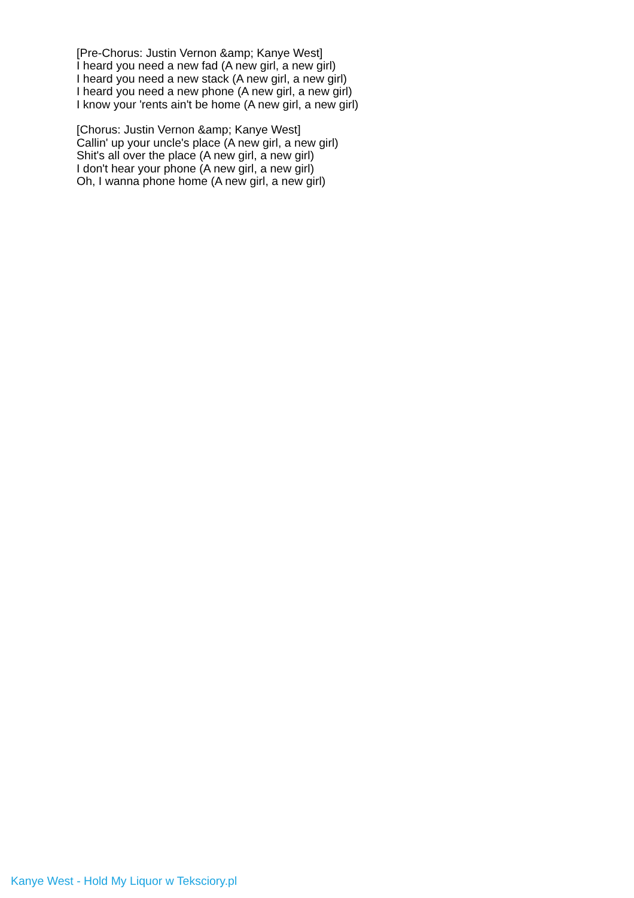[Pre-Chorus: Justin Vernon &amp; Kanye West]
I heard you need a new fad (A new girl, a new girl)
I heard you need a new stack (A new girl, a new girl)
I heard you need a new phone (A new girl, a new girl)
I know your 'rents ain't be home (A new girl, a new girl)
[Chorus: Justin Vernon &amp; Kanye West]
Callin' up your uncle's place (A new girl, a new girl)
Shit's all over the place (A new girl, a new girl)
I don't hear your phone (A new girl, a new girl)
Oh, I wanna phone home (A new girl, a new girl)
Kanye West - Hold My Liquor w Teksciory.pl